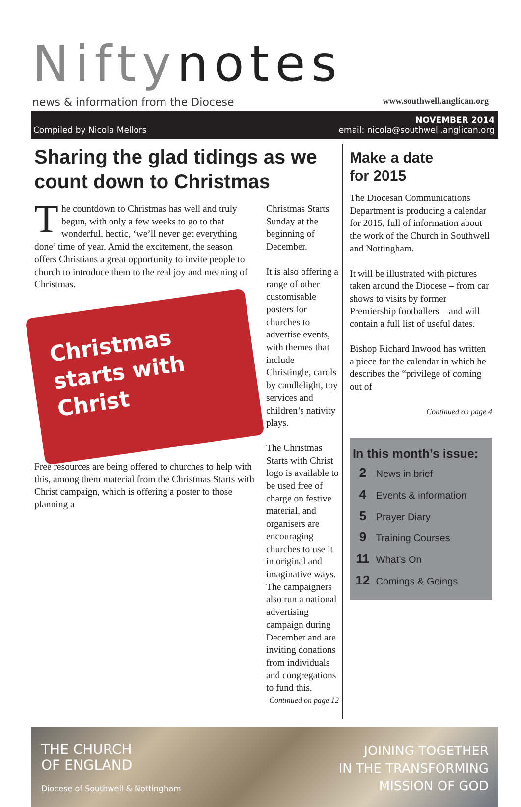Niftynotes
news & information from the Diocese www.southwell.anglican.org
Compiled by Nicola Mellors NOVEMBER 2014
email: nicola@southwell.anglican.org
Sharing the glad tidings as we count down to Christmas
The countdown to Christmas has well and truly begun, with only a few weeks to go to that wonderful, hectic, ‘we’ll never get everything done’ time of year. Amid the excitement, the season offers Christians a great opportunity to invite people to church to introduce them to the real joy and meaning of Christmas.
Christmas starts with Christ
Free resources are being offered to churches to help with this, among them material from the Christmas Starts with Christ campaign, which is offering a poster to those planning a
Christmas Starts Sunday at the beginning of December.
It is also offering a range of other customisable posters for churches to advertise events, with themes that include Christingle, carols by candlelight, toy services and children’s nativity plays.
The Christmas Starts with Christ logo is available to be used free of charge on festive material, and organisers are encouraging churches to use it in original and imaginative ways. The campaigners also run a national advertising campaign during December and are inviting donations from individuals and congregations to fund this.
Continued on page 12
Make a date
for 2015
The Diocesan Communications Department is producing a calendar for 2015, full of information about the work of the Church in Southwell and Nottingham.
It will be illustrated with pictures taken around the Diocese – from car shows to visits by former Premiership footballers – and will contain a full list of useful dates.
Bishop Richard Inwood has written a piece for the calendar in which he describes the “privilege of coming out of
Continued on page 4
In this month’s issue:
2 News in brief
4 Events & information
5 Prayer Diary
9 Training Courses
11 What’s On
12 Comings & Goings
THE CHURCH
OF ENGLAND
Diocese of Southwell & Nottingham
JOINING TOGETHER
IN THE TRANSFORMING
MISSION OF GOD